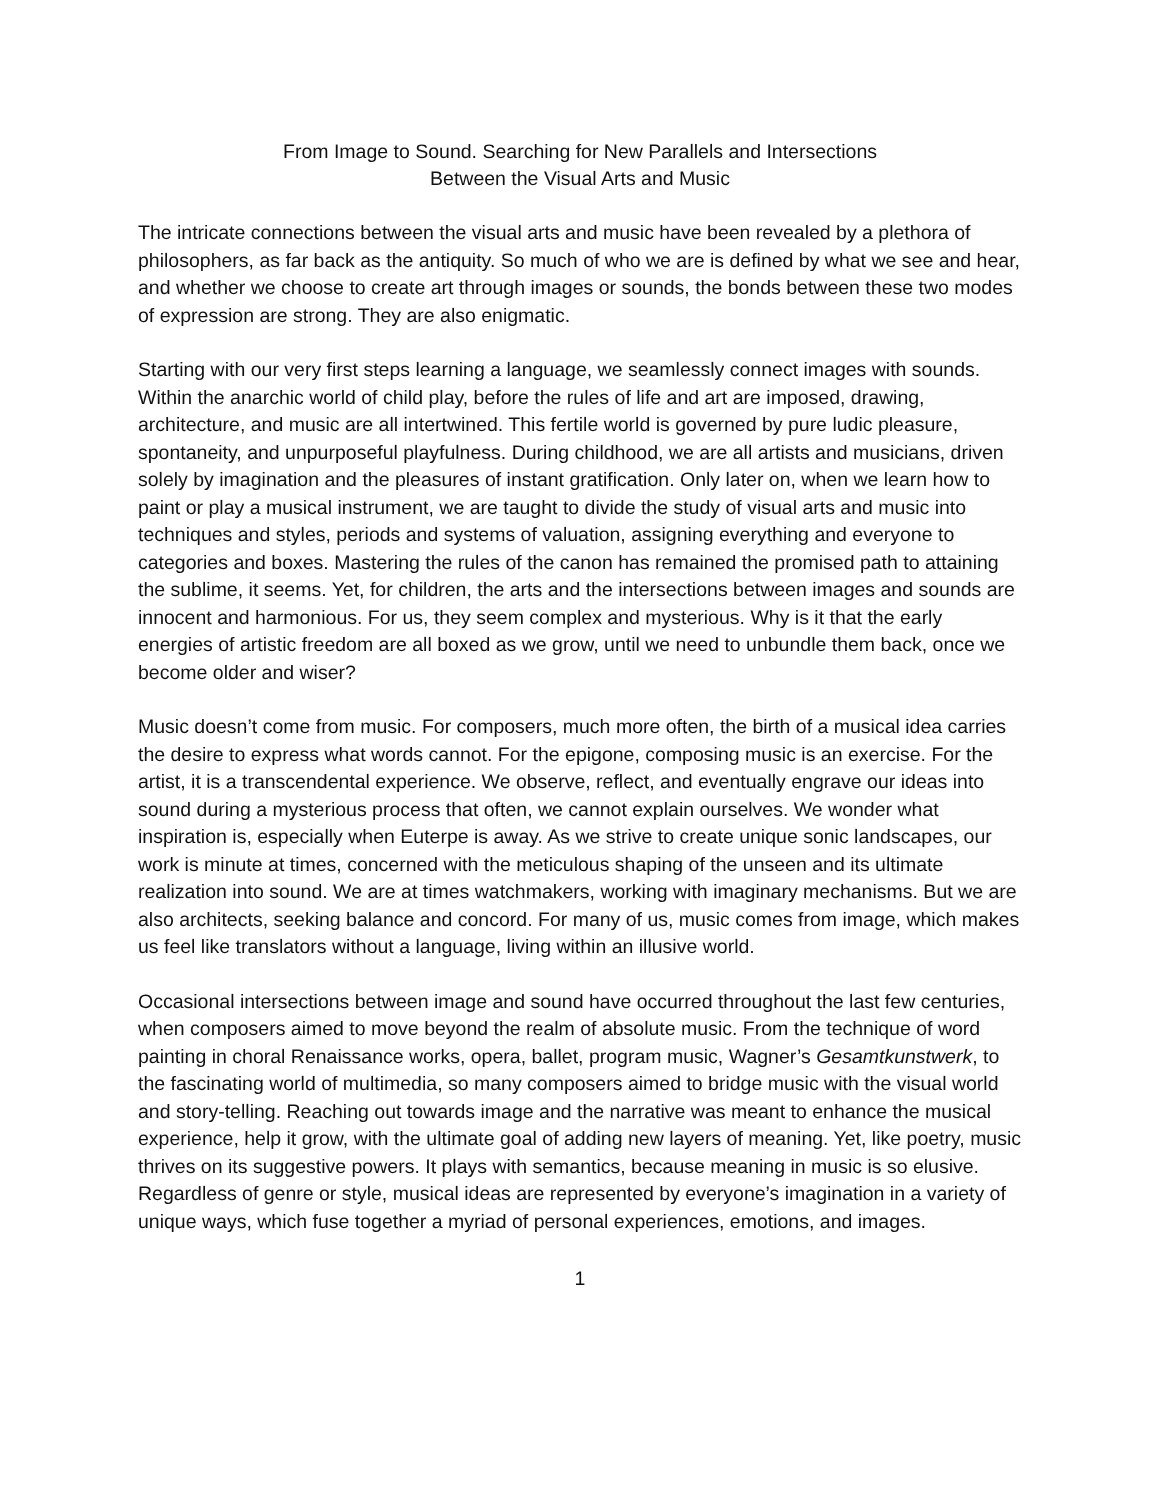From Image to Sound. Searching for New Parallels and Intersections
Between the Visual Arts and Music
The intricate connections between the visual arts and music have been revealed by a plethora of philosophers, as far back as the antiquity. So much of who we are is defined by what we see and hear, and whether we choose to create art through images or sounds, the bonds between these two modes of expression are strong. They are also enigmatic.
Starting with our very first steps learning a language, we seamlessly connect images with sounds. Within the anarchic world of child play, before the rules of life and art are imposed, drawing, architecture, and music are all intertwined. This fertile world is governed by pure ludic pleasure, spontaneity, and unpurposeful playfulness. During childhood, we are all artists and musicians, driven solely by imagination and the pleasures of instant gratification. Only later on, when we learn how to paint or play a musical instrument, we are taught to divide the study of visual arts and music into techniques and styles, periods and systems of valuation, assigning everything and everyone to categories and boxes. Mastering the rules of the canon has remained the promised path to attaining the sublime, it seems. Yet, for children, the arts and the intersections between images and sounds are innocent and harmonious. For us, they seem complex and mysterious. Why is it that the early energies of artistic freedom are all boxed as we grow, until we need to unbundle them back, once we become older and wiser?
Music doesn’t come from music. For composers, much more often, the birth of a musical idea carries the desire to express what words cannot. For the epigone, composing music is an exercise. For the artist, it is a transcendental experience. We observe, reflect, and eventually engrave our ideas into sound during a mysterious process that often, we cannot explain ourselves. We wonder what inspiration is, especially when Euterpe is away. As we strive to create unique sonic landscapes, our work is minute at times, concerned with the meticulous shaping of the unseen and its ultimate realization into sound. We are at times watchmakers, working with imaginary mechanisms. But we are also architects, seeking balance and concord. For many of us, music comes from image, which makes us feel like translators without a language, living within an illusive world.
Occasional intersections between image and sound have occurred throughout the last few centuries, when composers aimed to move beyond the realm of absolute music. From the technique of word painting in choral Renaissance works, opera, ballet, program music, Wagner’s Gesamtkunstwerk, to the fascinating world of multimedia, so many composers aimed to bridge music with the visual world and story-telling. Reaching out towards image and the narrative was meant to enhance the musical experience, help it grow, with the ultimate goal of adding new layers of meaning. Yet, like poetry, music thrives on its suggestive powers. It plays with semantics, because meaning in music is so elusive. Regardless of genre or style, musical ideas are represented by everyone’s imagination in a variety of unique ways, which fuse together a myriad of personal experiences, emotions, and images.
1